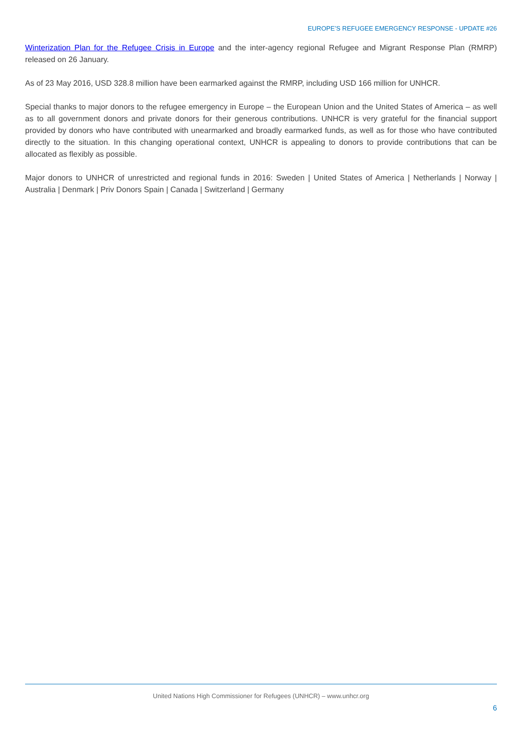EUROPE’S REFUGEE EMERGENCY RESPONSE - UPDATE #26
Winterization Plan for the Refugee Crisis in Europe and the inter-agency regional Refugee and Migrant Response Plan (RMRP) released on 26 January.
As of 23 May 2016, USD 328.8 million have been earmarked against the RMRP, including USD 166 million for UNHCR.
Special thanks to major donors to the refugee emergency in Europe – the European Union and the United States of America – as well as to all government donors and private donors for their generous contributions. UNHCR is very grateful for the financial support provided by donors who have contributed with unearmarked and broadly earmarked funds, as well as for those who have contributed directly to the situation. In this changing operational context, UNHCR is appealing to donors to provide contributions that can be allocated as flexibly as possible.
Major donors to UNHCR of unrestricted and regional funds in 2016: Sweden | United States of America | Netherlands | Norway | Australia | Denmark | Priv Donors Spain | Canada | Switzerland | Germany
United Nations High Commissioner for Refugees (UNHCR) – www.unhcr.org
6